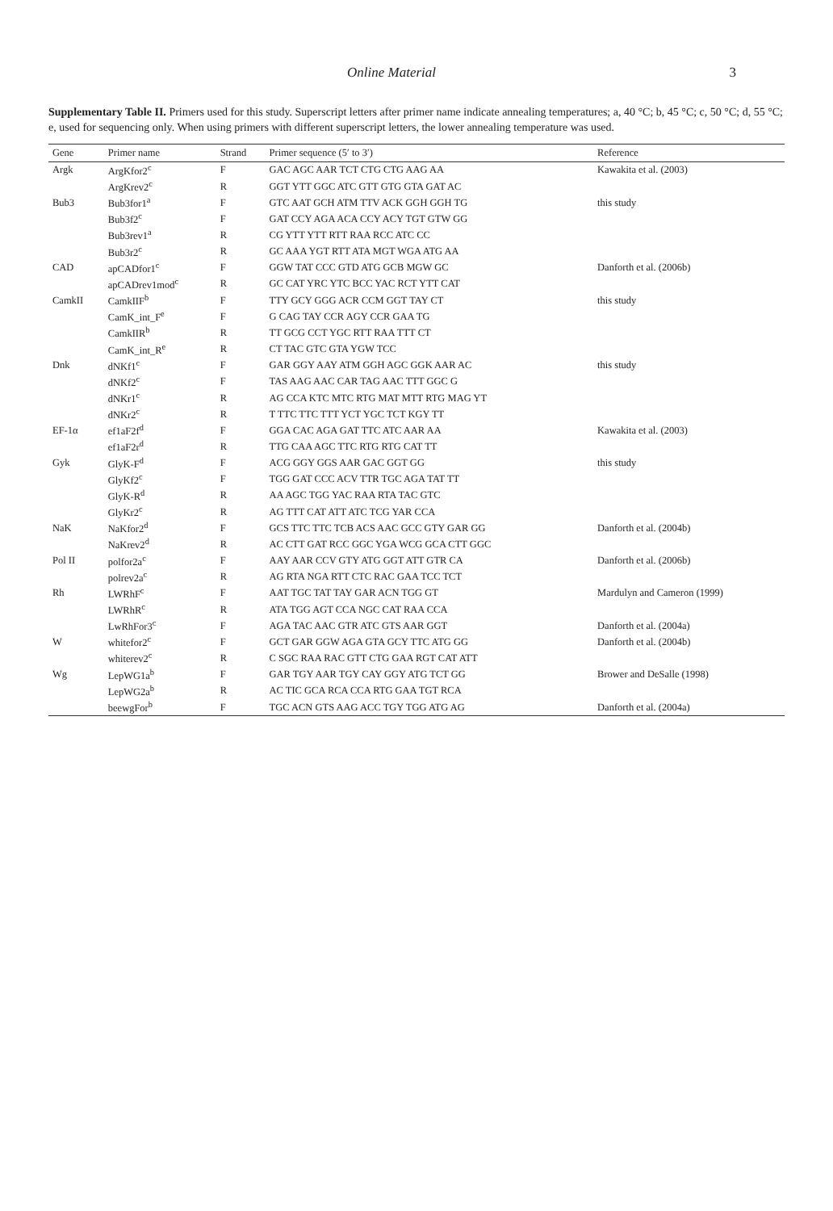Online Material 3
Supplementary Table II. Primers used for this study. Superscript letters after primer name indicate annealing temperatures; a, 40 °C; b, 45 °C; c, 50 °C; d, 55 °C; e, used for sequencing only. When using primers with different superscript letters, the lower annealing temperature was used.
| Gene | Primer name | Strand | Primer sequence (5′ to 3′) | Reference |
| --- | --- | --- | --- | --- |
| Argk | ArgKfor2<sup>c</sup> | F | GAC AGC AAR TCT CTG CTG AAG AA | Kawakita et al. (2003) |
| | ArgKrev2<sup>c</sup> | R | GGT YTT GGC ATC GTT GTG GTA GAT AC | |
| Bub3 | Bub3for1<sup>a</sup> | F | GTC AAT GCH ATM TTV ACK GGH GGH TG | this study |
| | Bub3f2<sup>c</sup> | F | GAT CCY AGA ACA CCY ACY TGT GTW GG | |
| | Bub3rev1<sup>a</sup> | R | CG YTT YTT RTT RAA RCC ATC CC | |
| | Bub3r2<sup>c</sup> | R | GC AAA YGT RTT ATA MGT WGA ATG AA | |
| CAD | apCADfor1<sup>c</sup> | F | GGW TAT CCC GTD ATG GCB MGW GC | Danforth et al. (2006b) |
| | apCADrev1mod<sup>c</sup> | R | GC CAT YRC YTC BCC YAC RCT YTT CAT | |
| CamkII | CamkIIF<sup>b</sup> | F | TTY GCY GGG ACR CCM GGT TAY CT | this study |
| | CamK_int_F<sup>e</sup> | F | G CAG TAY CCR AGY CCR GAA TG | |
| | CamkIIR<sup>b</sup> | R | TT GCG CCT YGC RTT RAA TTT CT | |
| | CamK_int_R<sup>e</sup> | R | CT TAC GTC GTA YGW TCC | |
| Dnk | dNKf1<sup>c</sup> | F | GAR GGY AAY ATM GGH AGC GGK AAR AC | this study |
| | dNKf2<sup>c</sup> | F | TAS AAG AAC CAR TAG AAC TTT GGC G | |
| | dNKr1<sup>c</sup> | R | AG CCA KTC MTC RTG MAT MTT RTG MAG YT | |
| | dNKr2<sup>c</sup> | R | T TTC TTC TTT YCT YGC TCT KGY TT | |
| EF-1α | ef1aF2f<sup>d</sup> | F | GGA CAC AGA GAT TTC ATC AAR AA | Kawakita et al. (2003) |
| | ef1aF2r<sup>d</sup> | R | TTG CAA AGC TTC RTG RTG CAT TT | |
| Gyk | GlyK-F<sup>d</sup> | F | ACG GGY GGS AAR GAC GGT GG | this study |
| | GlyKf2<sup>c</sup> | F | TGG GAT CCC ACV TTR TGC AGA TAT TT | |
| | GlyK-R<sup>d</sup> | R | AA AGC TGG YAC RAA RTA TAC GTC | |
| | GlyKr2<sup>c</sup> | R | AG TTT CAT ATT ATC TCG YAR CCA | |
| NaK | NaKfor2<sup>d</sup> | F | GCS TTC TTC TCB ACS AAC GCC GTY GAR GG | Danforth et al. (2004b) |
| | NaKrev2<sup>d</sup> | R | AC CTT GAT RCC GGC YGA WCG GCA CTT GGC | |
| Pol II | polfor2a<sup>c</sup> | F | AAY AAR CCV GTY ATG GGT ATT GTR CA | Danforth et al. (2006b) |
| | polrev2a<sup>c</sup> | R | AG RTA NGA RTT CTC RAC GAA TCC TCT | |
| Rh | LWRhF<sup>c</sup> | F | AAT TGC TAT TAY GAR ACN TGG GT | Mardulyn and Cameron (1999) |
| | LWRhR<sup>c</sup> | R | ATA TGG AGT CCA NGC CAT RAA CCA | |
| | LwRhFor3<sup>c</sup> | F | AGA TAC AAC GTR ATC GTS AAR GGT | Danforth et al. (2004a) |
| W | whitefor2<sup>c</sup> | F | GCT GAR GGW AGA GTA GCY TTC ATG GG | Danforth et al. (2004b) |
| | whiterev2<sup>c</sup> | R | C SGC RAA RAC GTT CTG GAA RGT CAT ATT | |
| Wg | LepWG1a<sup>b</sup> | F | GAR TGY AAR TGY CAY GGY ATG TCT GG | Brower and DeSalle (1998) |
| | LepWG2a<sup>b</sup> | R | AC TIC GCA RCA CCA RTG GAA TGT RCA | |
| | beewgFor<sup>b</sup> | F | TGC ACN GTS AAG ACC TGY TGG ATG AG | Danforth et al. (2004a) |